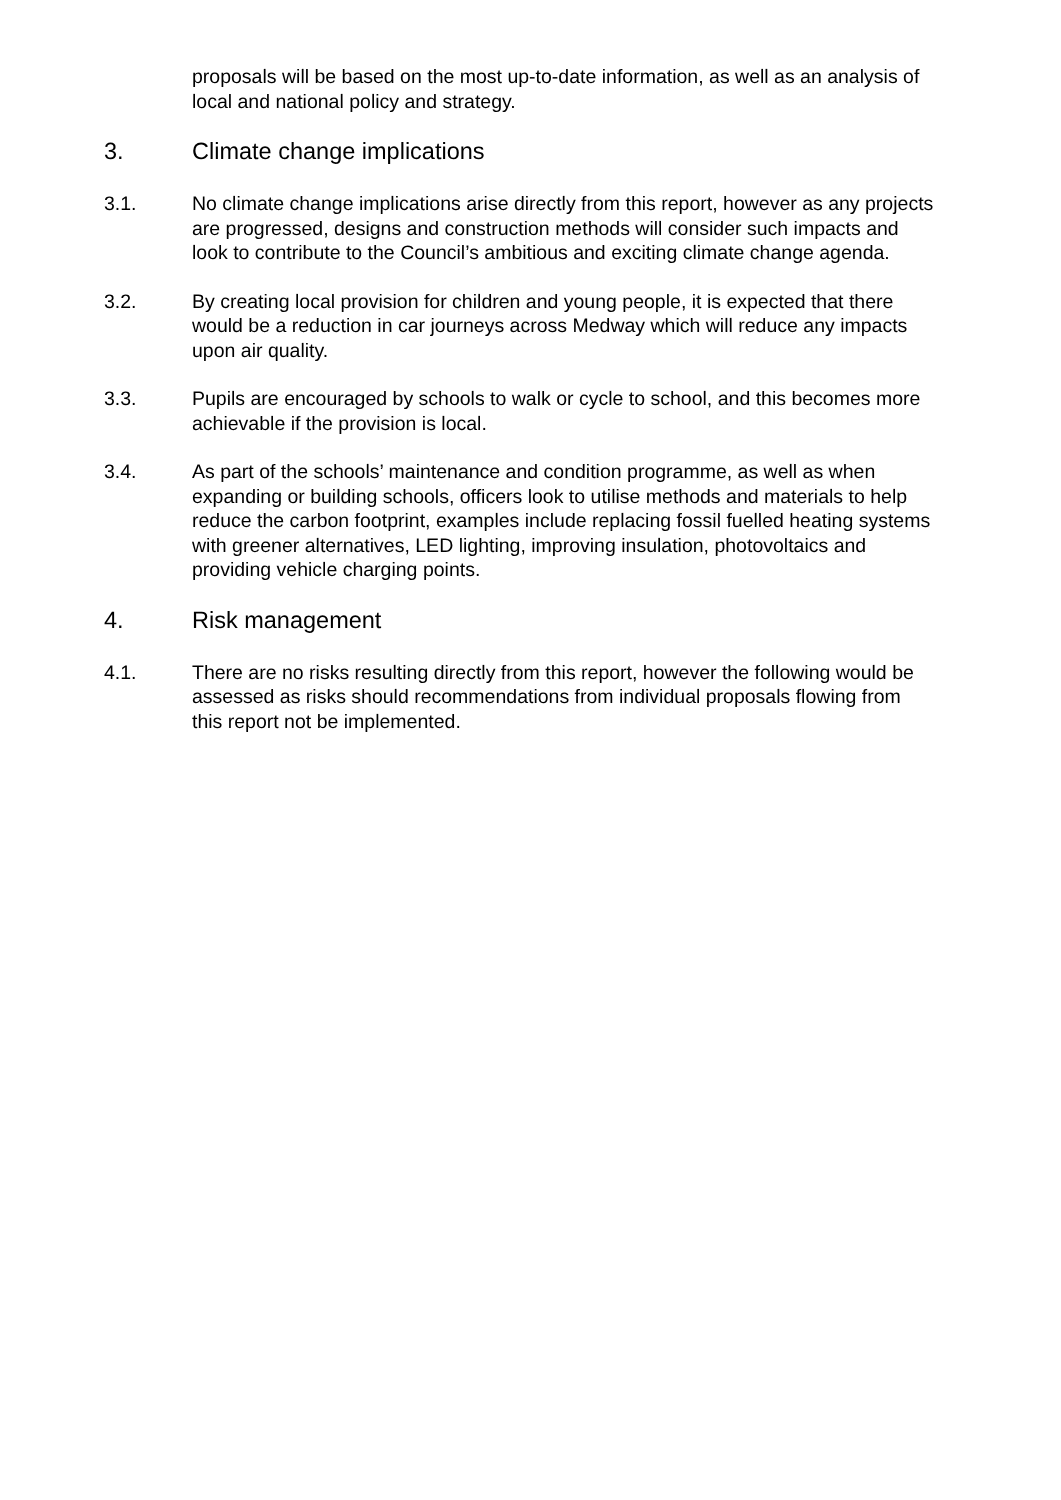proposals will be based on the most up-to-date information, as well as an analysis of local and national policy and strategy.
3. Climate change implications
3.1. No climate change implications arise directly from this report, however as any projects are progressed, designs and construction methods will consider such impacts and look to contribute to the Council’s ambitious and exciting climate change agenda.
3.2. By creating local provision for children and young people, it is expected that there would be a reduction in car journeys across Medway which will reduce any impacts upon air quality.
3.3. Pupils are encouraged by schools to walk or cycle to school, and this becomes more achievable if the provision is local.
3.4. As part of the schools’ maintenance and condition programme, as well as when expanding or building schools, officers look to utilise methods and materials to help reduce the carbon footprint, examples include replacing fossil fuelled heating systems with greener alternatives, LED lighting, improving insulation, photovoltaics and providing vehicle charging points.
4. Risk management
4.1. There are no risks resulting directly from this report, however the following would be assessed as risks should recommendations from individual proposals flowing from this report not be implemented.